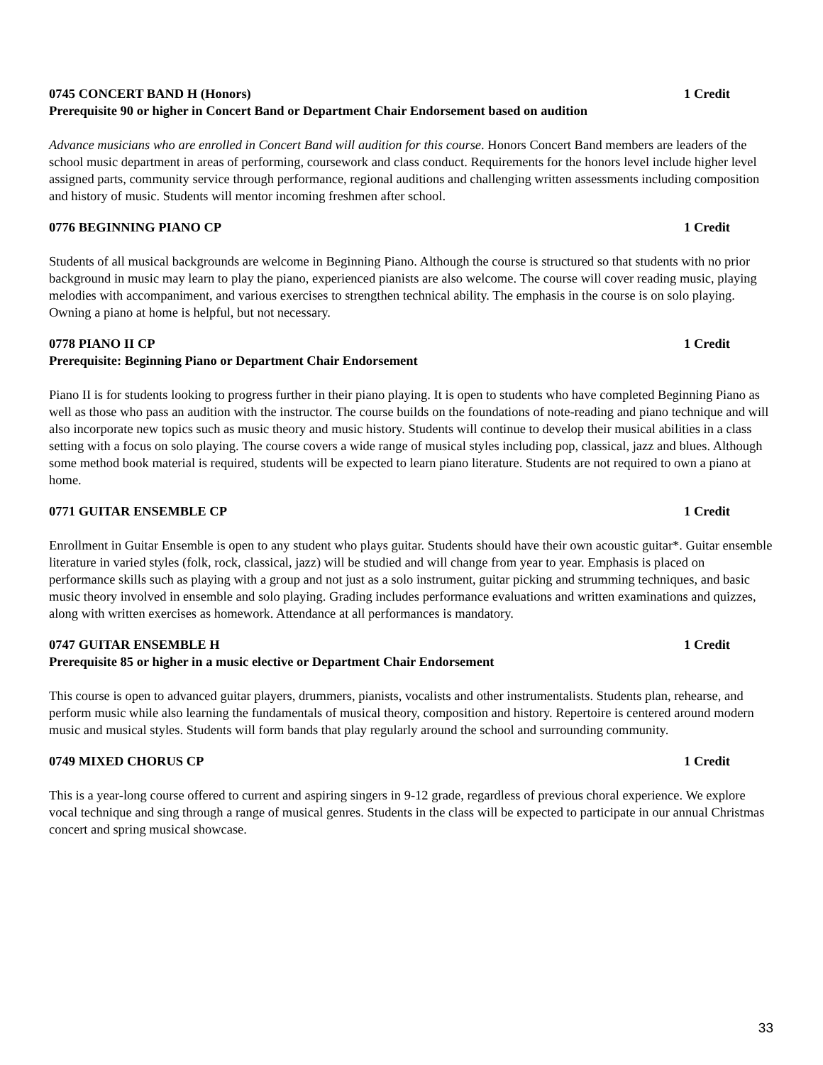0745 CONCERT BAND H (Honors) 1 Credit
Prerequisite 90 or higher in Concert Band or Department Chair Endorsement based on audition
Advance musicians who are enrolled in Concert Band will audition for this course. Honors Concert Band members are leaders of the school music department in areas of performing, coursework and class conduct. Requirements for the honors level include higher level assigned parts, community service through performance, regional auditions and challenging written assessments including composition and history of music. Students will mentor incoming freshmen after school.
0776 BEGINNING PIANO CP 1 Credit
Students of all musical backgrounds are welcome in Beginning Piano. Although the course is structured so that students with no prior background in music may learn to play the piano, experienced pianists are also welcome. The course will cover reading music, playing melodies with accompaniment, and various exercises to strengthen technical ability. The emphasis in the course is on solo playing. Owning a piano at home is helpful, but not necessary.
0778 PIANO II CP 1 Credit
Prerequisite: Beginning Piano or Department Chair Endorsement
Piano II is for students looking to progress further in their piano playing. It is open to students who have completed Beginning Piano as well as those who pass an audition with the instructor. The course builds on the foundations of note-reading and piano technique and will also incorporate new topics such as music theory and music history. Students will continue to develop their musical abilities in a class setting with a focus on solo playing. The course covers a wide range of musical styles including pop, classical, jazz and blues. Although some method book material is required, students will be expected to learn piano literature. Students are not required to own a piano at home.
0771 GUITAR ENSEMBLE CP 1 Credit
Enrollment in Guitar Ensemble is open to any student who plays guitar. Students should have their own acoustic guitar*. Guitar ensemble literature in varied styles (folk, rock, classical, jazz) will be studied and will change from year to year. Emphasis is placed on performance skills such as playing with a group and not just as a solo instrument, guitar picking and strumming techniques, and basic music theory involved in ensemble and solo playing. Grading includes performance evaluations and written examinations and quizzes, along with written exercises as homework. Attendance at all performances is mandatory.
0747 GUITAR ENSEMBLE H 1 Credit
Prerequisite 85 or higher in a music elective or Department Chair Endorsement
This course is open to advanced guitar players, drummers, pianists, vocalists and other instrumentalists. Students plan, rehearse, and perform music while also learning the fundamentals of musical theory, composition and history. Repertoire is centered around modern music and musical styles. Students will form bands that play regularly around the school and surrounding community.
0749 MIXED CHORUS CP 1 Credit
This is a year-long course offered to current and aspiring singers in 9-12 grade, regardless of previous choral experience. We explore vocal technique and sing through a range of musical genres. Students in the class will be expected to participate in our annual Christmas concert and spring musical showcase.
33